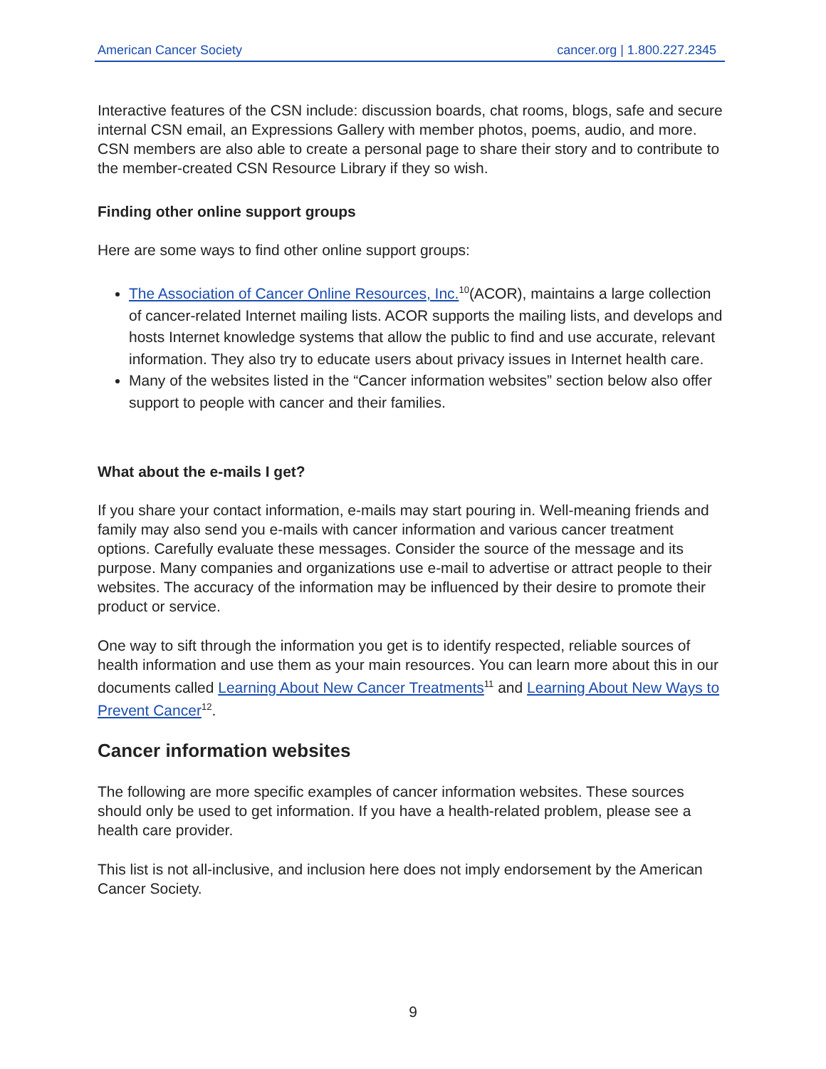American Cancer Society cancer.org | 1.800.227.2345
Interactive features of the CSN include: discussion boards, chat rooms, blogs, safe and secure internal CSN email, an Expressions Gallery with member photos, poems, audio, and more. CSN members are also able to create a personal page to share their story and to contribute to the member-created CSN Resource Library if they so wish.
Finding other online support groups
Here are some ways to find other online support groups:
The Association of Cancer Online Resources, Inc.<sup>10</sup>(ACOR), maintains a large collection of cancer-related Internet mailing lists. ACOR supports the mailing lists, and develops and hosts Internet knowledge systems that allow the public to find and use accurate, relevant information. They also try to educate users about privacy issues in Internet health care.
Many of the websites listed in the “Cancer information websites” section below also offer support to people with cancer and their families.
What about the e-mails I get?
If you share your contact information, e-mails may start pouring in. Well-meaning friends and family may also send you e-mails with cancer information and various cancer treatment options. Carefully evaluate these messages. Consider the source of the message and its purpose. Many companies and organizations use e-mail to advertise or attract people to their websites. The accuracy of the information may be influenced by their desire to promote their product or service.
One way to sift through the information you get is to identify respected, reliable sources of health information and use them as your main resources. You can learn more about this in our documents called Learning About New Cancer Treatments<sup>11</sup> and Learning About New Ways to Prevent Cancer<sup>12</sup>.
Cancer information websites
The following are more specific examples of cancer information websites. These sources should only be used to get information. If you have a health-related problem, please see a health care provider.
This list is not all-inclusive, and inclusion here does not imply endorsement by the American Cancer Society.
9